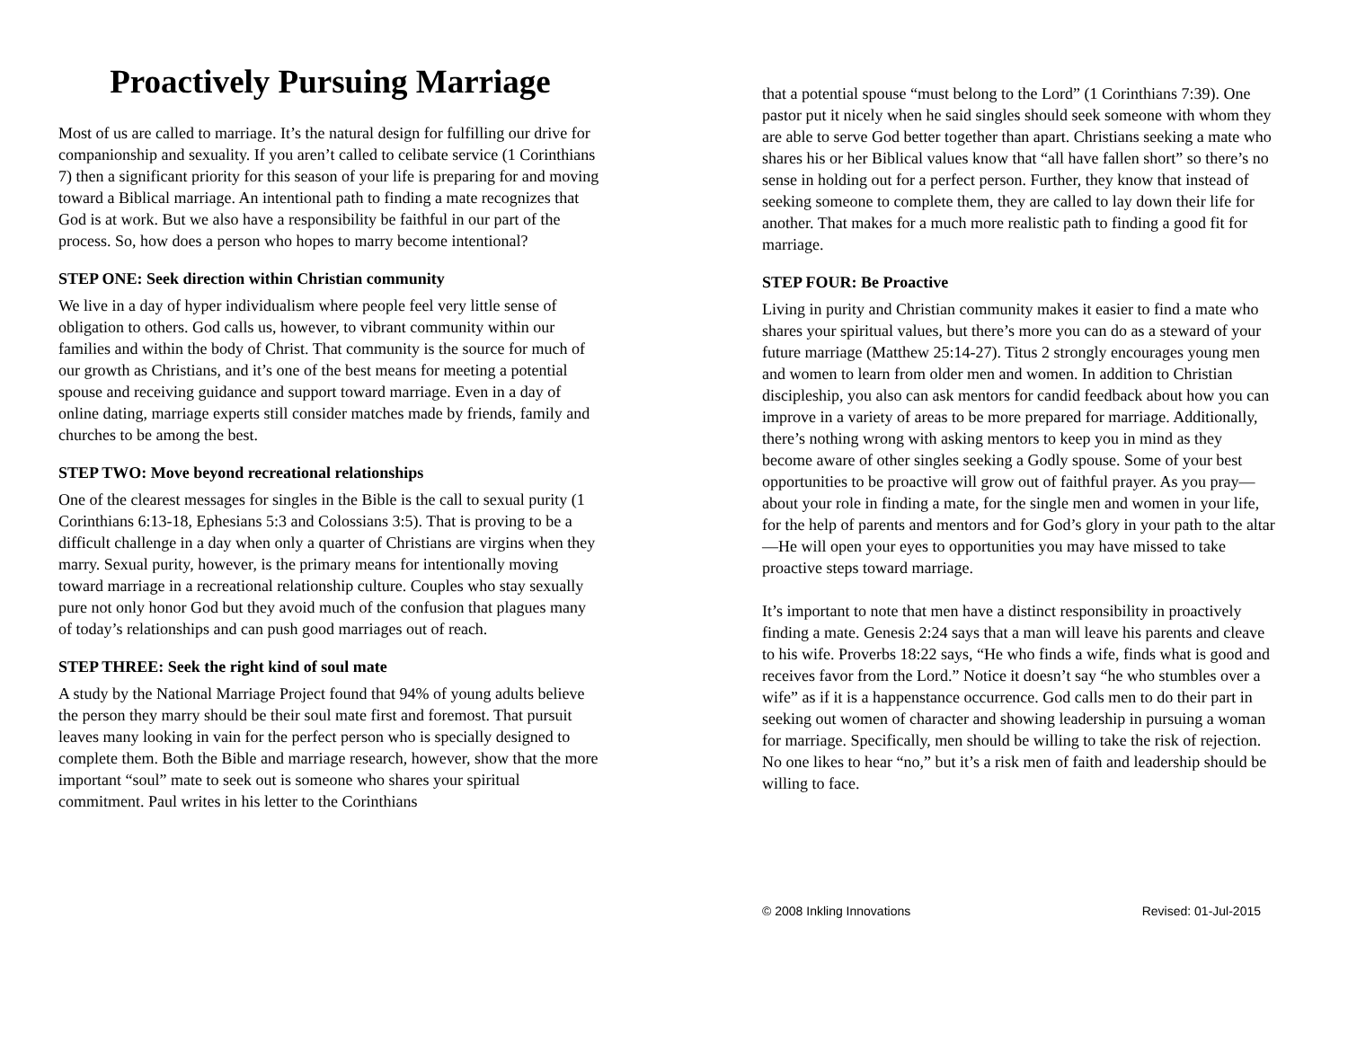Proactively Pursuing Marriage
Most of us are called to marriage. It’s the natural design for fulfilling our drive for companionship and sexuality. If you aren’t called to celibate service (1 Corinthians 7) then a significant priority for this season of your life is preparing for and moving toward a Biblical marriage. An intentional path to finding a mate recognizes that God is at work. But we also have a responsibility be faithful in our part of the process. So, how does a person who hopes to marry become intentional?
STEP ONE: Seek direction within Christian community
We live in a day of hyper individualism where people feel very little sense of obligation to others. God calls us, however, to vibrant community within our families and within the body of Christ. That community is the source for much of our growth as Christians, and it’s one of the best means for meeting a potential spouse and receiving guidance and support toward marriage. Even in a day of online dating, marriage experts still consider matches made by friends, family and churches to be among the best.
STEP TWO: Move beyond recreational relationships
One of the clearest messages for singles in the Bible is the call to sexual purity (1 Corinthians 6:13-18, Ephesians 5:3 and Colossians 3:5). That is proving to be a difficult challenge in a day when only a quarter of Christians are virgins when they marry. Sexual purity, however, is the primary means for intentionally moving toward marriage in a recreational relationship culture. Couples who stay sexually pure not only honor God but they avoid much of the confusion that plagues many of today’s relationships and can push good marriages out of reach.
STEP THREE: Seek the right kind of soul mate
A study by the National Marriage Project found that 94% of young adults believe the person they marry should be their soul mate first and foremost. That pursuit leaves many looking in vain for the perfect person who is specially designed to complete them. Both the Bible and marriage research, however, show that the more important “soul” mate to seek out is someone who shares your spiritual commitment. Paul writes in his letter to the Corinthians
that a potential spouse “must belong to the Lord” (1 Corinthians 7:39). One pastor put it nicely when he said singles should seek someone with whom they are able to serve God better together than apart. Christians seeking a mate who shares his or her Biblical values know that “all have fallen short” so there’s no sense in holding out for a perfect person. Further, they know that instead of seeking someone to complete them, they are called to lay down their life for another. That makes for a much more realistic path to finding a good fit for marriage.
STEP FOUR: Be Proactive
Living in purity and Christian community makes it easier to find a mate who shares your spiritual values, but there’s more you can do as a steward of your future marriage (Matthew 25:14-27). Titus 2 strongly encourages young men and women to learn from older men and women. In addition to Christian discipleship, you also can ask mentors for candid feedback about how you can improve in a variety of areas to be more prepared for marriage. Additionally, there’s nothing wrong with asking mentors to keep you in mind as they become aware of other singles seeking a Godly spouse. Some of your best opportunities to be proactive will grow out of faithful prayer. As you pray—about your role in finding a mate, for the single men and women in your life, for the help of parents and mentors and for God’s glory in your path to the altar—He will open your eyes to opportunities you may have missed to take proactive steps toward marriage.
It’s important to note that men have a distinct responsibility in proactively finding a mate. Genesis 2:24 says that a man will leave his parents and cleave to his wife. Proverbs 18:22 says, “He who finds a wife, finds what is good and receives favor from the Lord.” Notice it doesn’t say “he who stumbles over a wife” as if it is a happenstance occurrence. God calls men to do their part in seeking out women of character and showing leadership in pursuing a woman for marriage. Specifically, men should be willing to take the risk of rejection. No one likes to hear “no,” but it’s a risk men of faith and leadership should be willing to face.
© 2008 Inkling Innovations Revised: 01-Jul-2015